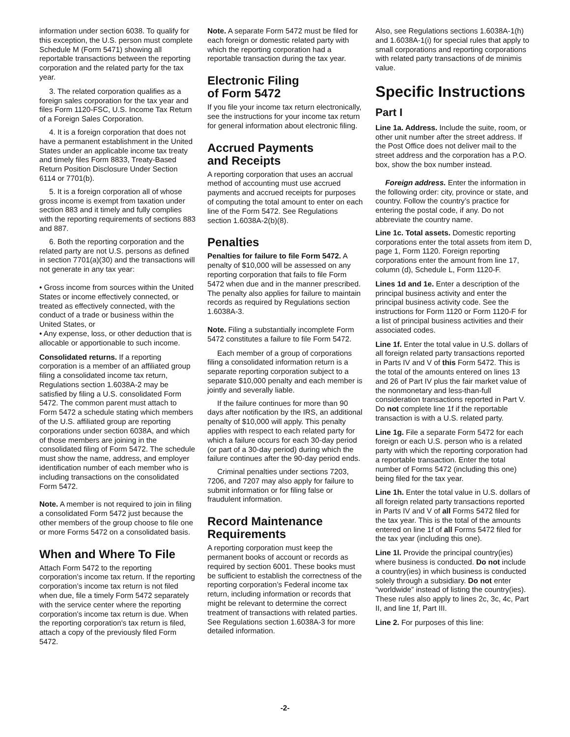information under section 6038. To qualify for this exception, the U.S. person must complete Schedule M (Form 5471) showing all reportable transactions between the reporting corporation and the related party for the tax year.
3. The related corporation qualifies as a foreign sales corporation for the tax year and files Form 1120-FSC, U.S. Income Tax Return of a Foreign Sales Corporation.
4. It is a foreign corporation that does not have a permanent establishment in the United States under an applicable income tax treaty and timely files Form 8833, Treaty-Based Return Position Disclosure Under Section 6114 or 7701(b).
5. It is a foreign corporation all of whose gross income is exempt from taxation under section 883 and it timely and fully complies with the reporting requirements of sections 883 and 887.
6. Both the reporting corporation and the related party are not U.S. persons as defined in section 7701(a)(30) and the transactions will not generate in any tax year:
• Gross income from sources within the United States or income effectively connected, or treated as effectively connected, with the conduct of a trade or business within the United States, or
• Any expense, loss, or other deduction that is allocable or apportionable to such income.
Consolidated returns. If a reporting corporation is a member of an affiliated group filing a consolidated income tax return, Regulations section 1.6038A-2 may be satisfied by filing a U.S. consolidated Form 5472. The common parent must attach to Form 5472 a schedule stating which members of the U.S. affiliated group are reporting corporations under section 6038A, and which of those members are joining in the consolidated filing of Form 5472. The schedule must show the name, address, and employer identification number of each member who is including transactions on the consolidated Form 5472.
Note. A member is not required to join in filing a consolidated Form 5472 just because the other members of the group choose to file one or more Forms 5472 on a consolidated basis.
When and Where To File
Attach Form 5472 to the reporting corporation's income tax return. If the reporting corporation’s income tax return is not filed when due, file a timely Form 5472 separately with the service center where the reporting corporation's income tax return is due. When the reporting corporation's tax return is filed, attach a copy of the previously filed Form 5472.
Note. A separate Form 5472 must be filed for each foreign or domestic related party with which the reporting corporation had a reportable transaction during the tax year.
Electronic Filing
of Form 5472
If you file your income tax return electronically, see the instructions for your income tax return for general information about electronic filing.
Accrued Payments
and Receipts
A reporting corporation that uses an accrual method of accounting must use accrued payments and accrued receipts for purposes of computing the total amount to enter on each line of the Form 5472. See Regulations section 1.6038A-2(b)(8).
Penalties
Penalties for failure to file Form 5472. A penalty of $10,000 will be assessed on any reporting corporation that fails to file Form 5472 when due and in the manner prescribed. The penalty also applies for failure to maintain records as required by Regulations section 1.6038A-3.
Note. Filing a substantially incomplete Form 5472 constitutes a failure to file Form 5472.
Each member of a group of corporations filing a consolidated information return is a separate reporting corporation subject to a separate $10,000 penalty and each member is jointly and severally liable.
If the failure continues for more than 90 days after notification by the IRS, an additional penalty of $10,000 will apply. This penalty applies with respect to each related party for which a failure occurs for each 30-day period (or part of a 30-day period) during which the failure continues after the 90-day period ends.
Criminal penalties under sections 7203, 7206, and 7207 may also apply for failure to submit information or for filing false or fraudulent information.
Record Maintenance Requirements
A reporting corporation must keep the permanent books of account or records as required by section 6001. These books must be sufficient to establish the correctness of the reporting corporation’s Federal income tax return, including information or records that might be relevant to determine the correct treatment of transactions with related parties. See Regulations section 1.6038A-3 for more detailed information.
Also, see Regulations sections 1.6038A-1(h) and 1.6038A-1(i) for special rules that apply to small corporations and reporting corporations with related party transactions of de minimis value.
Specific Instructions
Part I
Line 1a. Address. Include the suite, room, or other unit number after the street address. If the Post Office does not deliver mail to the street address and the corporation has a P.O. box, show the box number instead.
Foreign address. Enter the information in the following order: city, province or state, and country. Follow the country’s practice for entering the postal code, if any. Do not abbreviate the country name.
Line 1c. Total assets. Domestic reporting corporations enter the total assets from item D, page 1, Form 1120. Foreign reporting corporations enter the amount from line 17, column (d), Schedule L, Form 1120-F.
Lines 1d and 1e. Enter a description of the principal business activity and enter the principal business activity code. See the instructions for Form 1120 or Form 1120-F for a list of principal business activities and their associated codes.
Line 1f. Enter the total value in U.S. dollars of all foreign related party transactions reported in Parts IV and V of this Form 5472. This is the total of the amounts entered on lines 13 and 26 of Part IV plus the fair market value of the nonmonetary and less-than-full consideration transactions reported in Part V. Do not complete line 1f if the reportable transaction is with a U.S. related party.
Line 1g. File a separate Form 5472 for each foreign or each U.S. person who is a related party with which the reporting corporation had a reportable transaction. Enter the total number of Forms 5472 (including this one) being filed for the tax year.
Line 1h. Enter the total value in U.S. dollars of all foreign related party transactions reported in Parts IV and V of all Forms 5472 filed for the tax year. This is the total of the amounts entered on line 1f of all Forms 5472 filed for the tax year (including this one).
Line 1l. Provide the principal country(ies) where business is conducted. Do not include a country(ies) in which business is conducted solely through a subsidiary. Do not enter “worldwide” instead of listing the country(ies). These rules also apply to lines 2c, 3c, 4c, Part II, and line 1f, Part III.
Line 2. For purposes of this line:
-2-